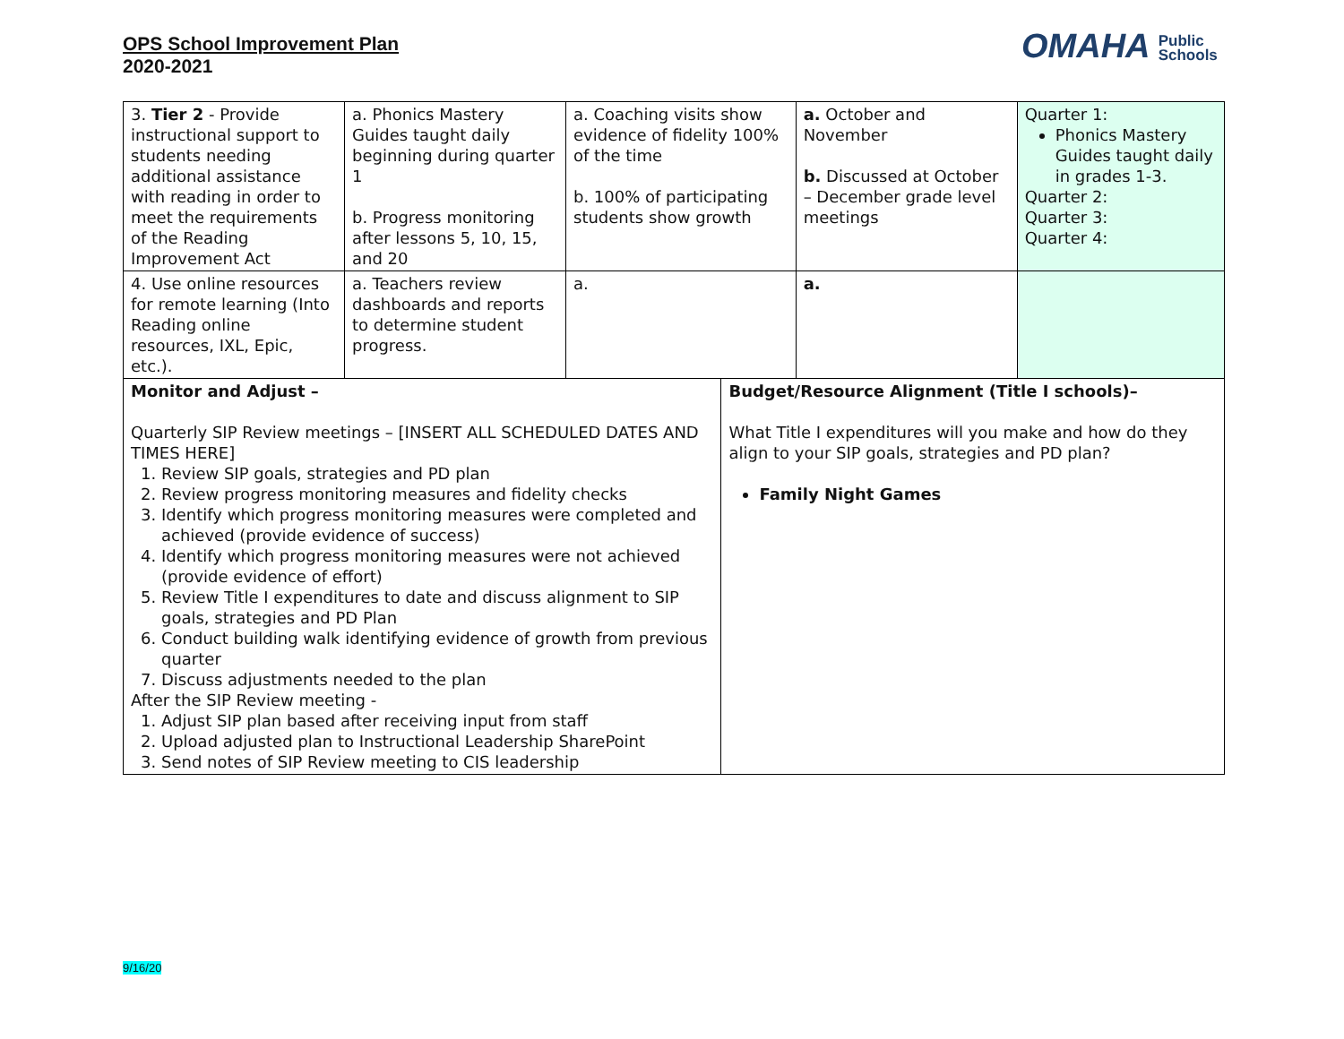OPS School Improvement Plan
2020-2021
OMAHA Public
Schools
| 3. Tier 2 - Provide instructional support to students needing additional assistance with reading in order to meet the requirements of the Reading Improvement Act | a. Phonics Mastery Guides taught daily beginning during quarter 1 b. Progress monitoring after lessons 5, 10, 15, and 20 | a. Coaching visits show evidence of fidelity 100% of the time b. 100% of participating students show growth | | a. October and November b. Discussed at October – December grade level meetings | Quarter 1: Phonics Mastery Guides taught daily in grades 1-3. Quarter 2: Quarter 3: Quarter 4: |
| 4. Use online resources for remote learning (Into Reading online resources, IXL, Epic, etc.). | a. Teachers review dashboards and reports to determine student progress. | a. | | a. | |
| Monitor and Adjust – Quarterly SIP Review meetings – [INSERT ALL SCHEDULED DATES AND TIMES HERE] 1. Review SIP goals, strategies and PD plan 2. Review progress monitoring measures and fidelity checks 3. Identify which progress monitoring measures were completed and achieved (provide evidence of success) 4. Identify which progress monitoring measures were not achieved (provide evidence of effort) 5. Review Title I expenditures to date and discuss alignment to SIP goals, strategies and PD Plan 6. Conduct building walk identifying evidence of growth from previous quarter 7. Discuss adjustments needed to the plan After the SIP Review meeting - 1. Adjust SIP plan based after receiving input from staff 2. Upload adjusted plan to Instructional Leadership SharePoint 3. Send notes of SIP Review meeting to CIS leadership | | | Budget/Resource Alignment (Title I schools)– What Title I expenditures will you make and how do they align to your SIP goals, strategies and PD plan? Family Night Games | | |
9/16/20